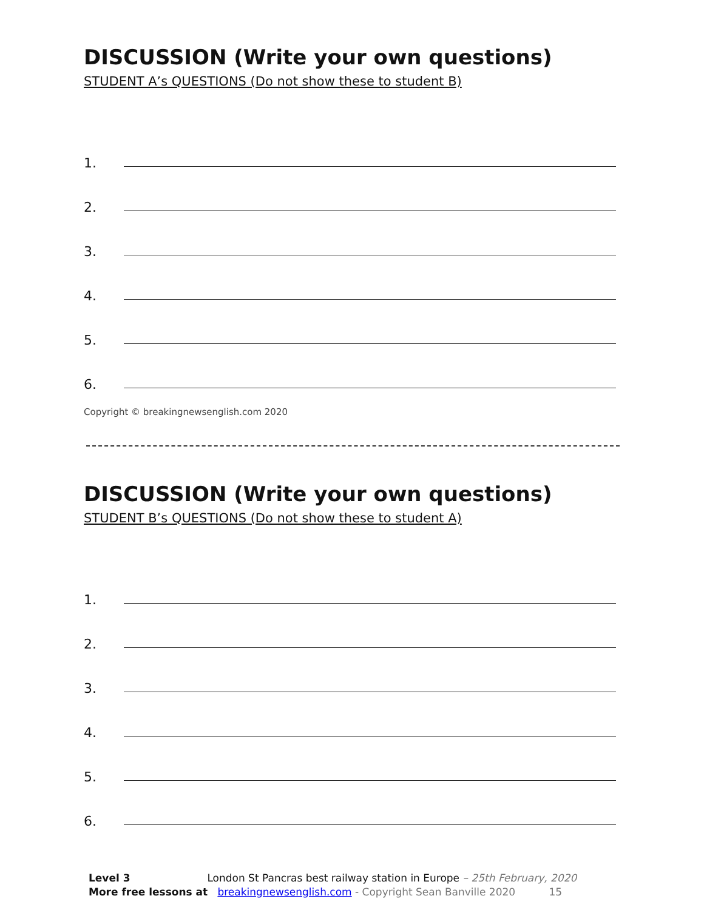DISCUSSION (Write your own questions)
STUDENT A’s QUESTIONS (Do not show these to student B)
1.
2.
3.
4.
5.
6.
Copyright © breakingnewsenglish.com 2020
DISCUSSION (Write your own questions)
STUDENT B’s QUESTIONS (Do not show these to student A)
1.
2.
3.
4.
5.
6.
Level 3 London St Pancras best railway station in Europe – 25th February, 2020
More free lessons at breakingnewsenglish.com - Copyright Sean Banville 2020 15